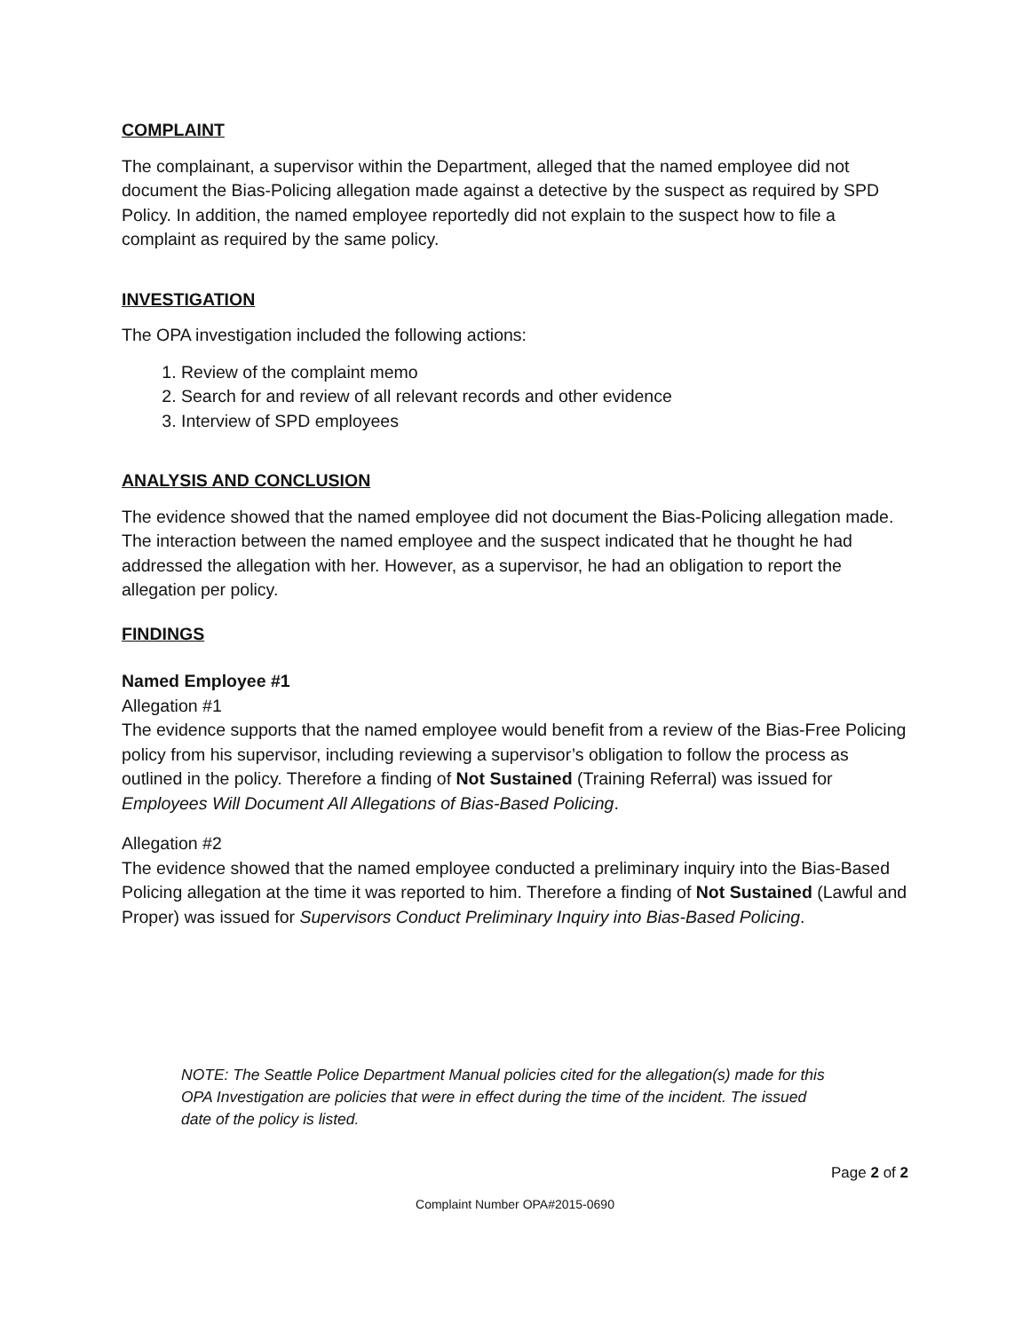COMPLAINT
The complainant, a supervisor within the Department, alleged that the named employee did not document the Bias-Policing allegation made against a detective by the suspect as required by SPD Policy. In addition, the named employee reportedly did not explain to the suspect how to file a complaint as required by the same policy.
INVESTIGATION
The OPA investigation included the following actions:
1. Review of the complaint memo
2. Search for and review of all relevant records and other evidence
3. Interview of SPD employees
ANALYSIS AND CONCLUSION
The evidence showed that the named employee did not document the Bias-Policing allegation made. The interaction between the named employee and the suspect indicated that he thought he had addressed the allegation with her. However, as a supervisor, he had an obligation to report the allegation per policy.
FINDINGS
Named Employee #1
Allegation #1
The evidence supports that the named employee would benefit from a review of the Bias-Free Policing policy from his supervisor, including reviewing a supervisor’s obligation to follow the process as outlined in the policy. Therefore a finding of Not Sustained (Training Referral) was issued for Employees Will Document All Allegations of Bias-Based Policing.
Allegation #2
The evidence showed that the named employee conducted a preliminary inquiry into the Bias-Based Policing allegation at the time it was reported to him. Therefore a finding of Not Sustained (Lawful and Proper) was issued for Supervisors Conduct Preliminary Inquiry into Bias-Based Policing.
NOTE: The Seattle Police Department Manual policies cited for the allegation(s) made for this OPA Investigation are policies that were in effect during the time of the incident. The issued date of the policy is listed.
Page 2 of 2
Complaint Number OPA#2015-0690